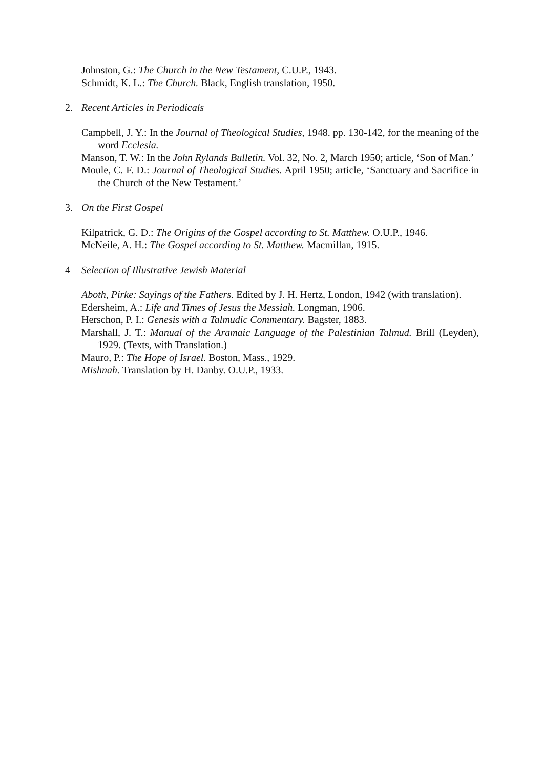Johnston, G.: The Church in the New Testament, C.U.P., 1943.
Schmidt, K. L.: The Church. Black, English translation, 1950.
2. Recent Articles in Periodicals
Campbell, J. Y.: In the Journal of Theological Studies, 1948. pp. 130-142, for the meaning of the word Ecclesia.
Manson, T. W.: In the John Rylands Bulletin. Vol. 32, No. 2, March 1950; article, ‘Son of Man.’
Moule, C. F. D.: Journal of Theological Studies. April 1950; article, ‘Sanctuary and Sacrifice in the Church of the New Testament.’
3. On the First Gospel
Kilpatrick, G. D.: The Origins of the Gospel according to St. Matthew. O.U.P., 1946.
McNeile, A. H.: The Gospel according to St. Matthew. Macmillan, 1915.
4 Selection of Illustrative Jewish Material
Aboth, Pirke: Sayings of the Fathers. Edited by J. H. Hertz, London, 1942 (with translation).
Edersheim, A.: Life and Times of Jesus the Messiah. Longman, 1906.
Herschon, P. I.: Genesis with a Talmudic Commentary. Bagster, 1883.
Marshall, J. T.: Manual of the Aramaic Language of the Palestinian Talmud. Brill (Leyden), 1929. (Texts, with Translation.)
Mauro, P.: The Hope of Israel. Boston, Mass., 1929.
Mishnah. Translation by H. Danby. O.U.P., 1933.